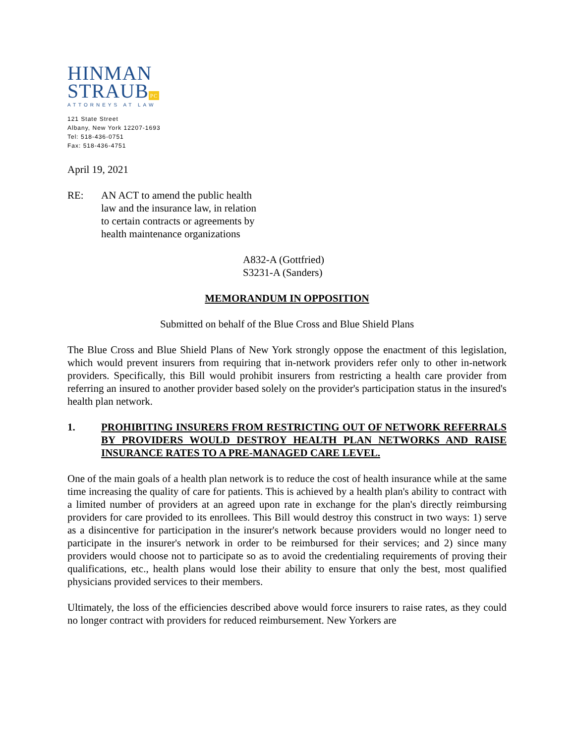HINMAN
STRAUB PC
ATTORNEYS AT LAW
121 State Street
Albany, New York 12207-1693
Tel: 518-436-0751
Fax: 518-436-4751
April 19, 2021
RE: AN ACT to amend the public health
law and the insurance law, in relation
to certain contracts or agreements by
health maintenance organizations
A832-A (Gottfried)
S3231-A (Sanders)
MEMORANDUM IN OPPOSITION
Submitted on behalf of the Blue Cross and Blue Shield Plans
The Blue Cross and Blue Shield Plans of New York strongly oppose the enactment of this legislation, which would prevent insurers from requiring that in-network providers refer only to other in-network providers. Specifically, this Bill would prohibit insurers from restricting a health care provider from referring an insured to another provider based solely on the provider's participation status in the insured's health plan network.
1. PROHIBITING INSURERS FROM RESTRICTING OUT OF NETWORK REFERRALS BY PROVIDERS WOULD DESTROY HEALTH PLAN NETWORKS AND RAISE INSURANCE RATES TO A PRE-MANAGED CARE LEVEL.
One of the main goals of a health plan network is to reduce the cost of health insurance while at the same time increasing the quality of care for patients. This is achieved by a health plan's ability to contract with a limited number of providers at an agreed upon rate in exchange for the plan's directly reimbursing providers for care provided to its enrollees. This Bill would destroy this construct in two ways: 1) serve as a disincentive for participation in the insurer's network because providers would no longer need to participate in the insurer's network in order to be reimbursed for their services; and 2) since many providers would choose not to participate so as to avoid the credentialing requirements of proving their qualifications, etc., health plans would lose their ability to ensure that only the best, most qualified physicians provided services to their members.
Ultimately, the loss of the efficiencies described above would force insurers to raise rates, as they could no longer contract with providers for reduced reimbursement. New Yorkers are